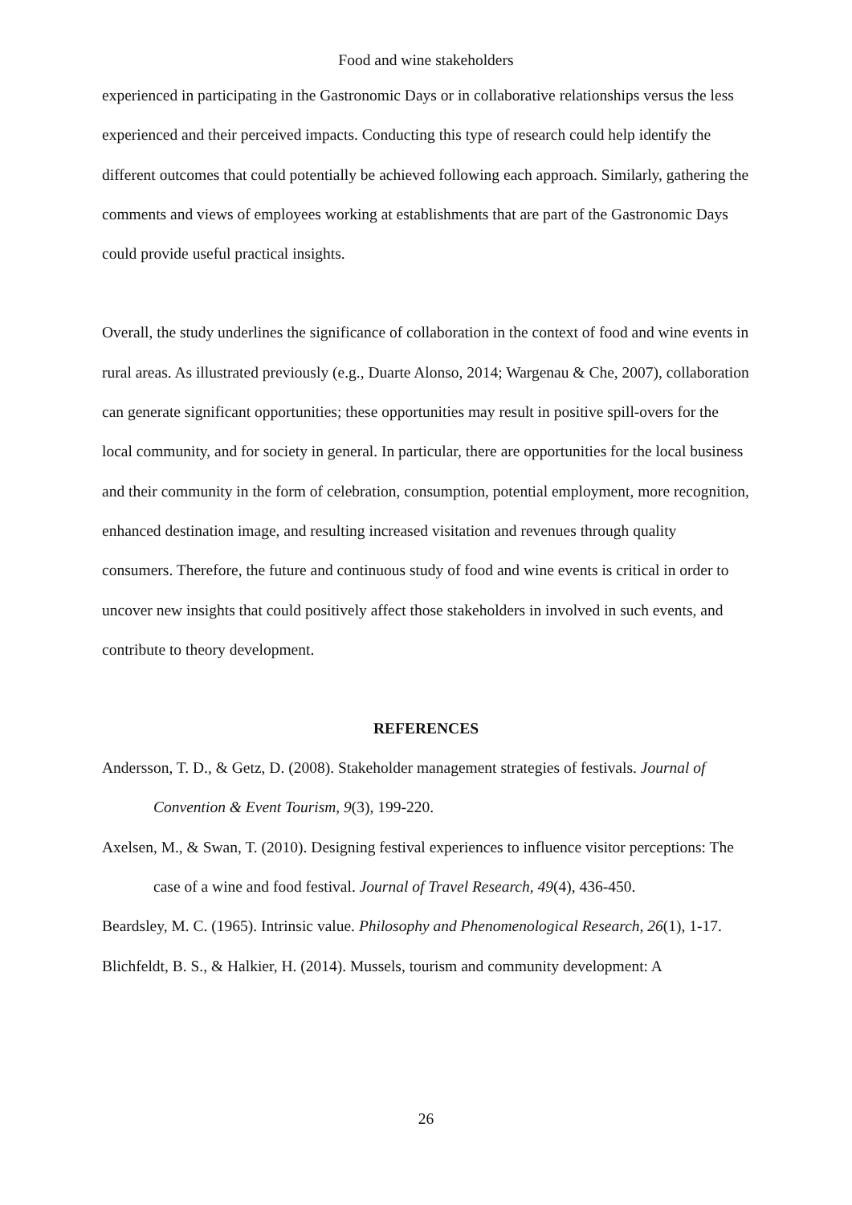Food and wine stakeholders
experienced in participating in the Gastronomic Days or in collaborative relationships versus the less experienced and their perceived impacts. Conducting this type of research could help identify the different outcomes that could potentially be achieved following each approach. Similarly, gathering the comments and views of employees working at establishments that are part of the Gastronomic Days could provide useful practical insights.
Overall, the study underlines the significance of collaboration in the context of food and wine events in rural areas. As illustrated previously (e.g., Duarte Alonso, 2014; Wargenau & Che, 2007), collaboration can generate significant opportunities; these opportunities may result in positive spill-overs for the local community, and for society in general. In particular, there are opportunities for the local business and their community in the form of celebration, consumption, potential employment, more recognition, enhanced destination image, and resulting increased visitation and revenues through quality consumers. Therefore, the future and continuous study of food and wine events is critical in order to uncover new insights that could positively affect those stakeholders in involved in such events, and contribute to theory development.
REFERENCES
Andersson, T. D., & Getz, D. (2008). Stakeholder management strategies of festivals. Journal of Convention & Event Tourism, 9(3), 199-220.
Axelsen, M., & Swan, T. (2010). Designing festival experiences to influence visitor perceptions: The case of a wine and food festival. Journal of Travel Research, 49(4), 436-450.
Beardsley, M. C. (1965). Intrinsic value. Philosophy and Phenomenological Research, 26(1), 1-17.
Blichfeldt, B. S., & Halkier, H. (2014). Mussels, tourism and community development: A
26